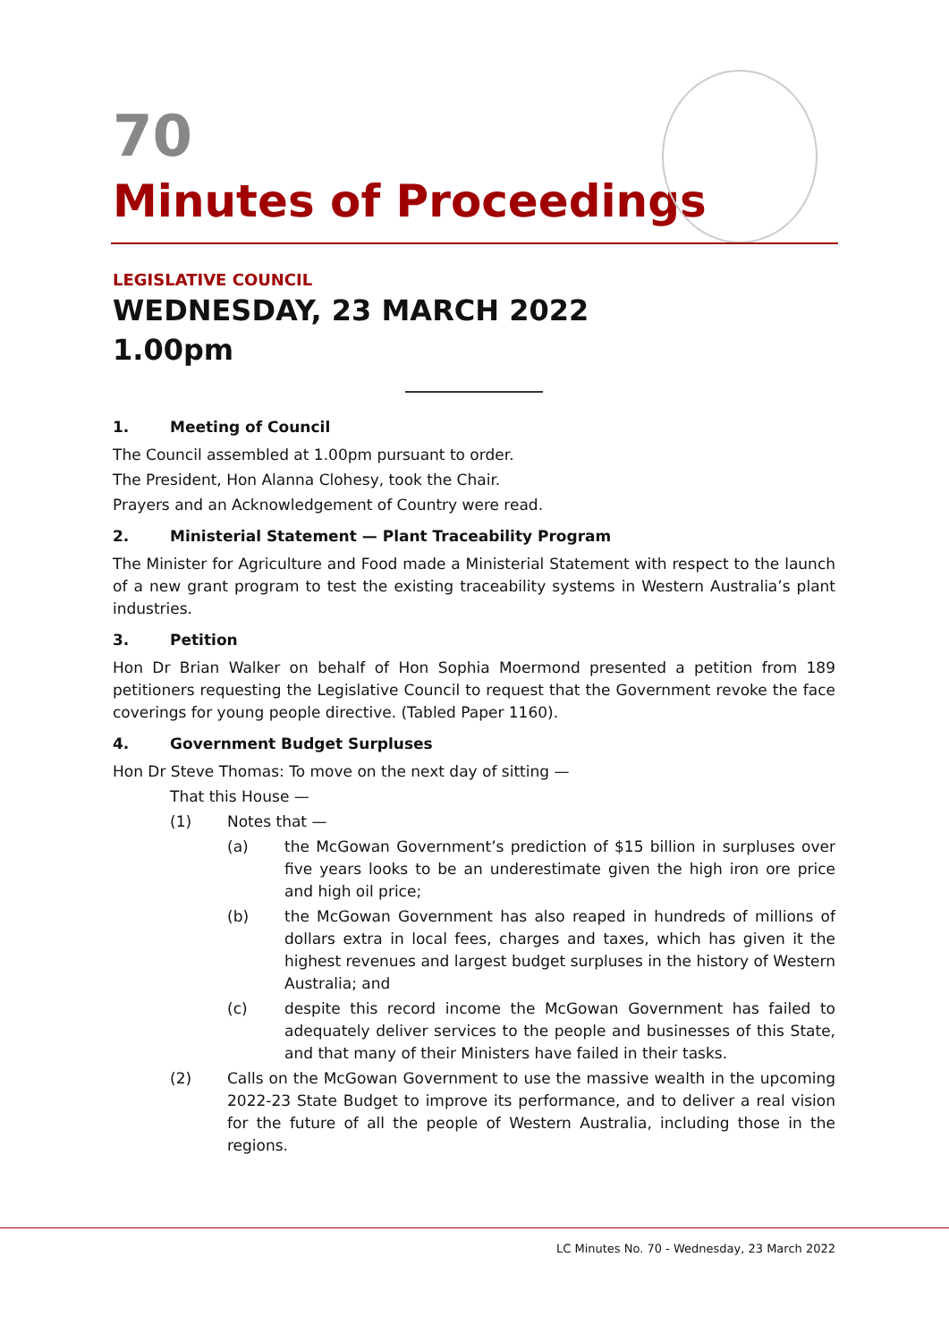70
Minutes of Proceedings
LEGISLATIVE COUNCIL
WEDNESDAY, 23 MARCH 2022
1.00pm
1. Meeting of Council
The Council assembled at 1.00pm pursuant to order.
The President, Hon Alanna Clohesy, took the Chair.
Prayers and an Acknowledgement of Country were read.
2. Ministerial Statement — Plant Traceability Program
The Minister for Agriculture and Food made a Ministerial Statement with respect to the launch of a new grant program to test the existing traceability systems in Western Australia’s plant industries.
3. Petition
Hon Dr Brian Walker on behalf of Hon Sophia Moermond presented a petition from 189 petitioners requesting the Legislative Council to request that the Government revoke the face coverings for young people directive. (Tabled Paper 1160).
4. Government Budget Surpluses
Hon Dr Steve Thomas: To move on the next day of sitting —
That this House —
(1) Notes that —
(a) the McGowan Government’s prediction of $15 billion in surpluses over five years looks to be an underestimate given the high iron ore price and high oil price;
(b) the McGowan Government has also reaped in hundreds of millions of dollars extra in local fees, charges and taxes, which has given it the highest revenues and largest budget surpluses in the history of Western Australia; and
(c) despite this record income the McGowan Government has failed to adequately deliver services to the people and businesses of this State, and that many of their Ministers have failed in their tasks.
(2) Calls on the McGowan Government to use the massive wealth in the upcoming 2022-23 State Budget to improve its performance, and to deliver a real vision for the future of all the people of Western Australia, including those in the regions.
LC Minutes No. 70 - Wednesday, 23 March 2022